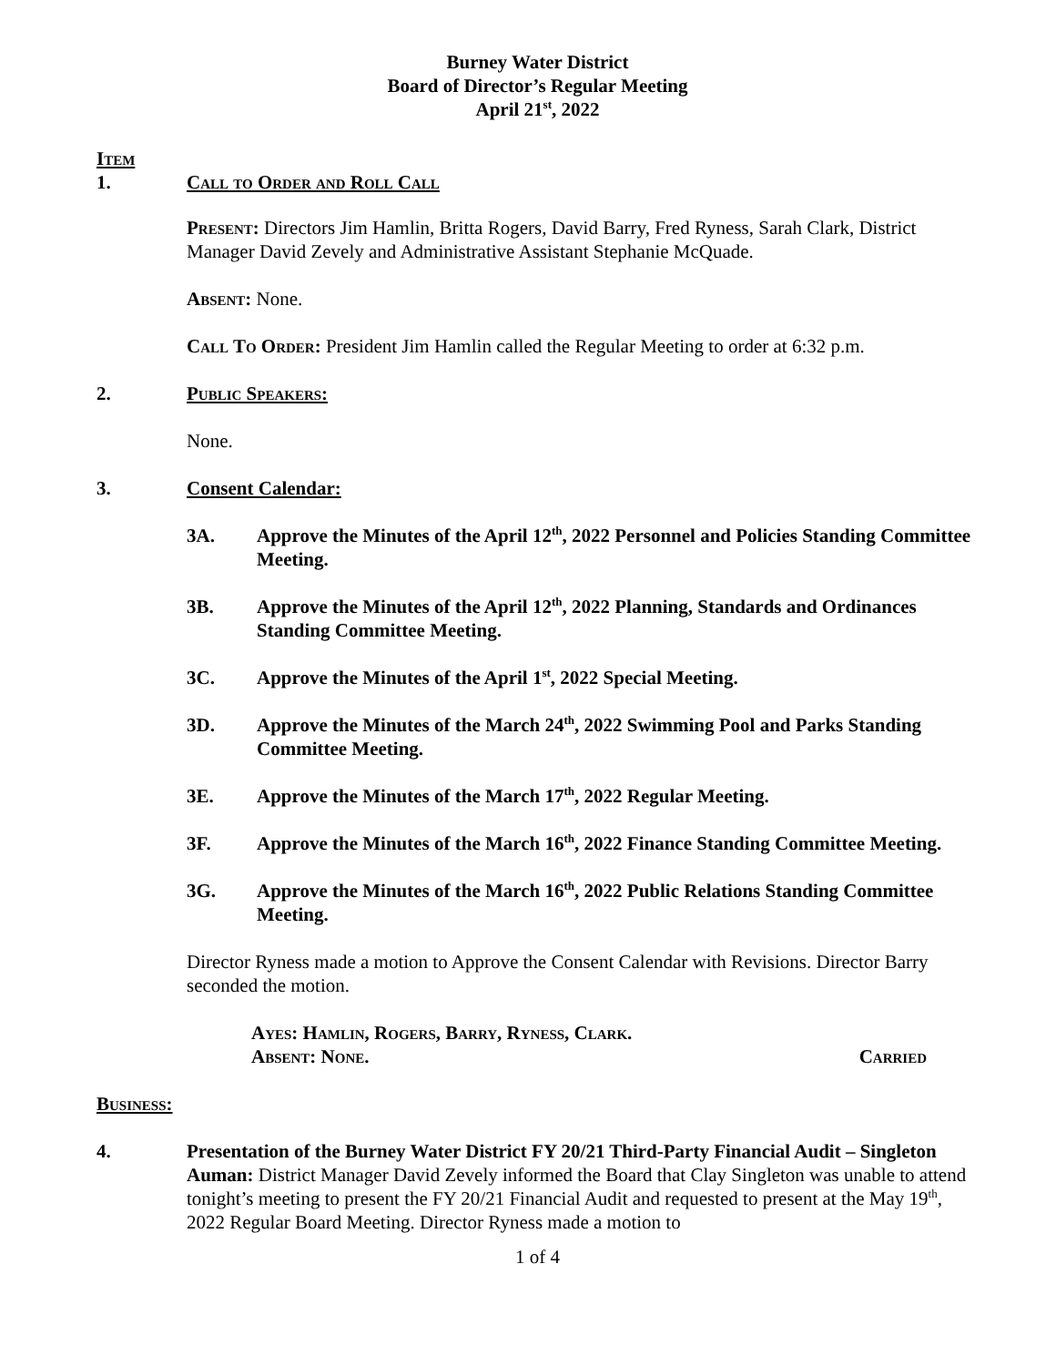Burney Water District
Board of Director’s Regular Meeting
April 21<sup>st</sup>, 2022
Item
1. Call to Order and Roll Call
Present: Directors Jim Hamlin, Britta Rogers, David Barry, Fred Ryness, Sarah Clark, District Manager David Zevely and Administrative Assistant Stephanie McQuade.
Absent: None.
Call To Order: President Jim Hamlin called the Regular Meeting to order at 6:32 p.m.
2. Public Speakers:
None.
3. Consent Calendar:
3A. Approve the Minutes of the April 12<sup>th</sup>, 2022 Personnel and Policies Standing Committee Meeting.
3B. Approve the Minutes of the April 12<sup>th</sup>, 2022 Planning, Standards and Ordinances Standing Committee Meeting.
3C. Approve the Minutes of the April 1<sup>st</sup>, 2022 Special Meeting.
3D. Approve the Minutes of the March 24<sup>th</sup>, 2022 Swimming Pool and Parks Standing Committee Meeting.
3E. Approve the Minutes of the March 17<sup>th</sup>, 2022 Regular Meeting.
3F. Approve the Minutes of the March 16<sup>th</sup>, 2022 Finance Standing Committee Meeting.
3G. Approve the Minutes of the March 16<sup>th</sup>, 2022 Public Relations Standing Committee Meeting.
Director Ryness made a motion to Approve the Consent Calendar with Revisions. Director Barry seconded the motion.
Ayes: Hamlin, Rogers, Barry, Ryness, Clark.
Absent: None. Carried
Business:
4. Presentation of the Burney Water District FY 20/21 Third-Party Financial Audit – Singleton Auman: District Manager David Zevely informed the Board that Clay Singleton was unable to attend tonight’s meeting to present the FY 20/21 Financial Audit and requested to present at the May 19<sup>th</sup>, 2022 Regular Board Meeting. Director Ryness made a motion to
1 of 4